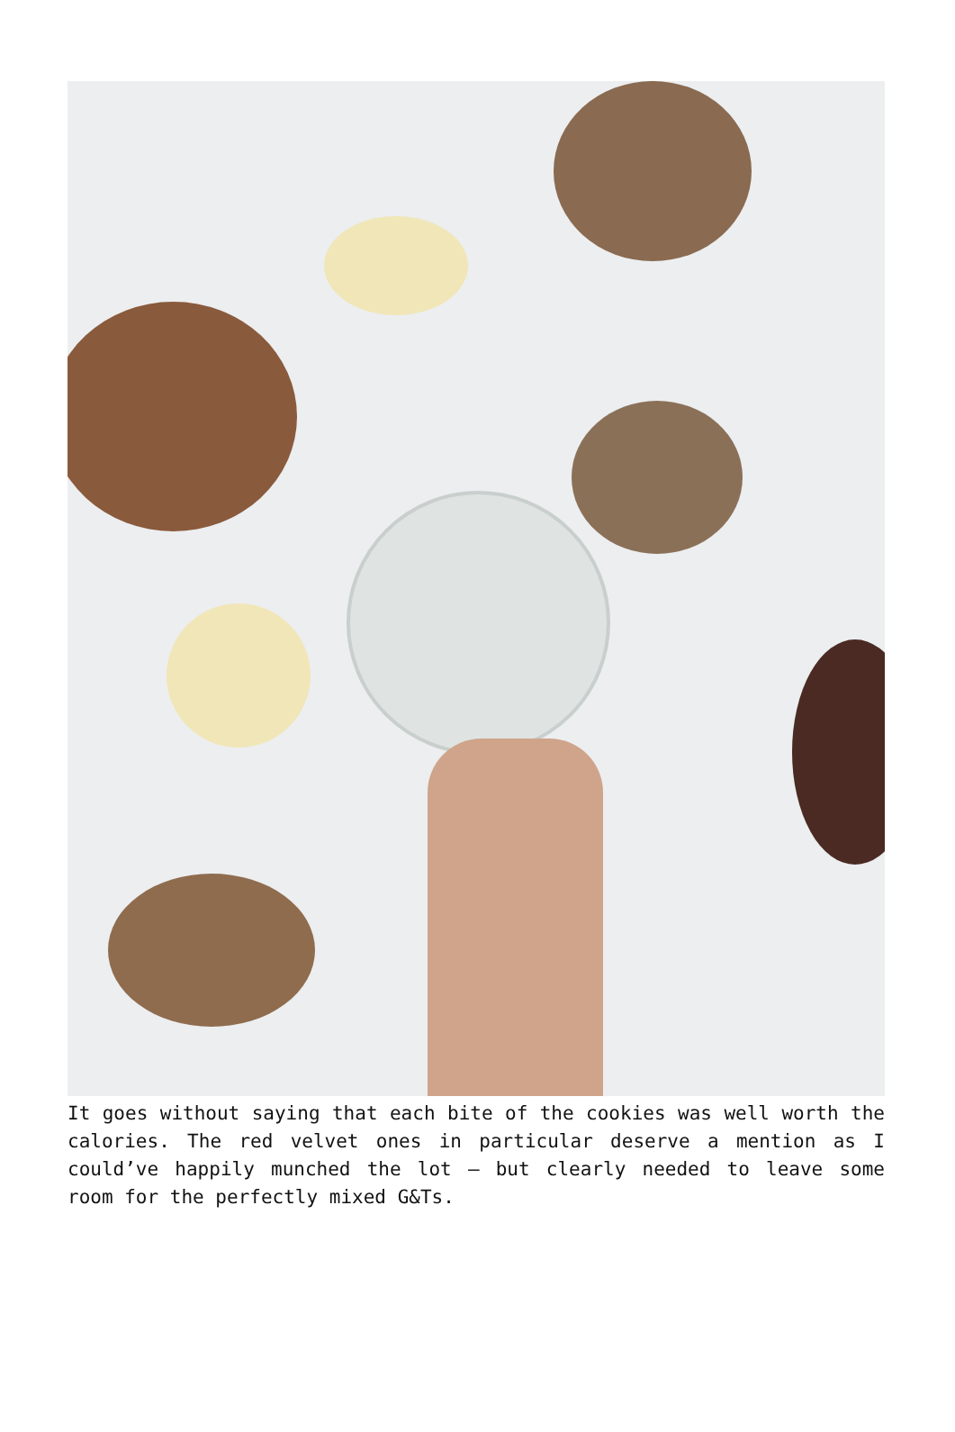It goes without saying that each bite of the cookies was well worth the calories. The red velvet ones in particular deserve a mention as I could’ve happily munched the lot – but clearly needed to leave some room for the perfectly mixed G&Ts.